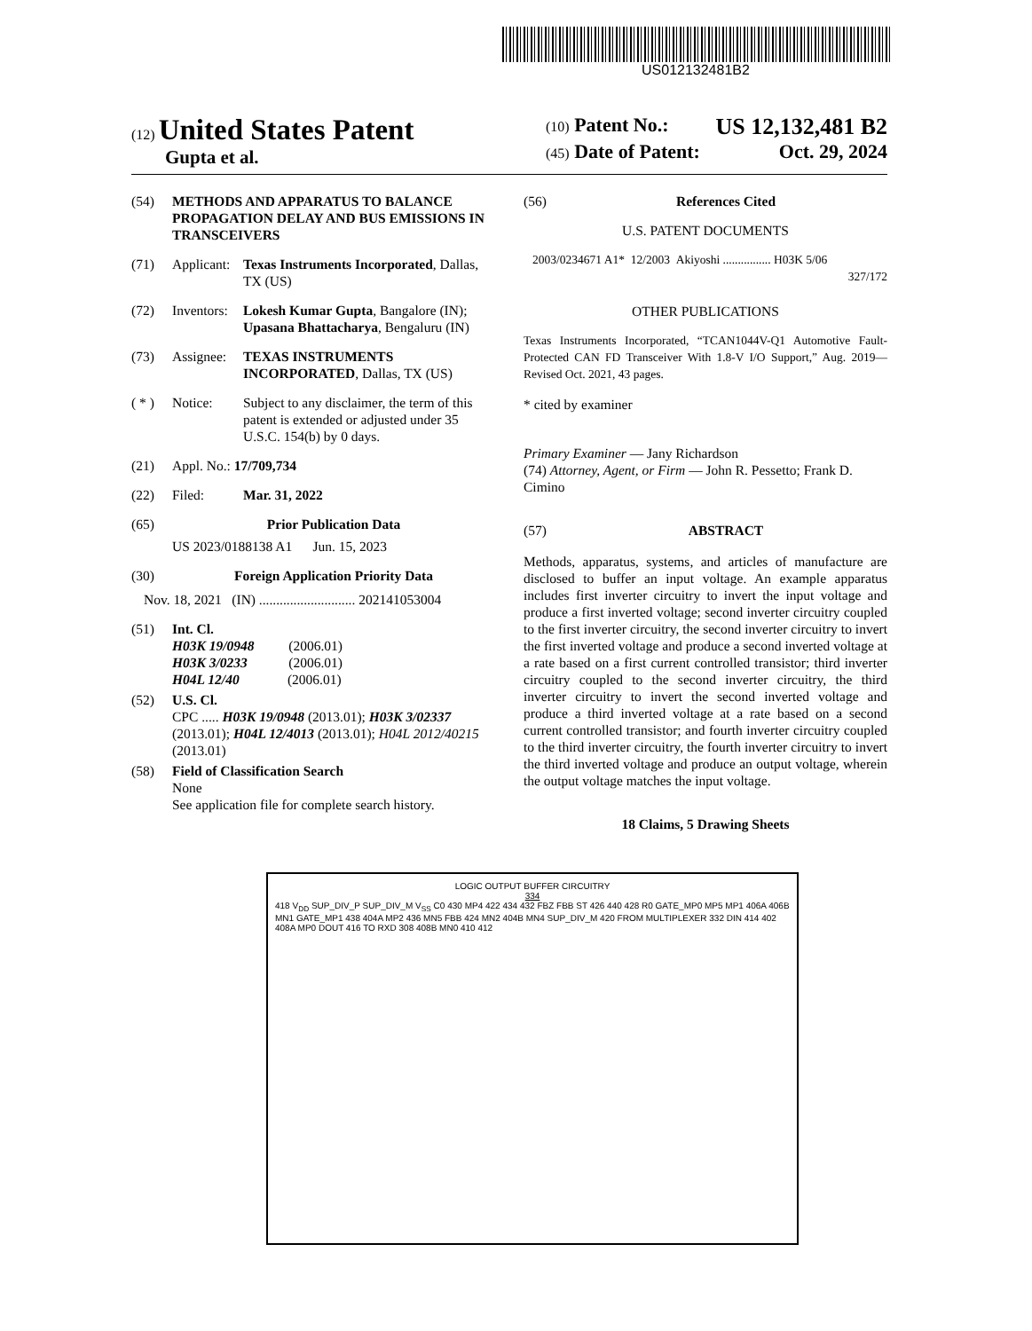US012132481B2
(12) United States Patent
Gupta et al.
(10) Patent No.: US 12,132,481 B2
(45) Date of Patent: Oct. 29, 2024
(54) METHODS AND APPARATUS TO BALANCE PROPAGATION DELAY AND BUS EMISSIONS IN TRANSCEIVERS
(71) Applicant: Texas Instruments Incorporated, Dallas, TX (US)
(72) Inventors: Lokesh Kumar Gupta, Bangalore (IN); Upasana Bhattacharya, Bengaluru (IN)
(73) Assignee: TEXAS INSTRUMENTS INCORPORATED, Dallas, TX (US)
( * ) Notice: Subject to any disclaimer, the term of this patent is extended or adjusted under 35 U.S.C. 154(b) by 0 days.
(21) Appl. No.: 17/709,734
(22) Filed: Mar. 31, 2022
(65) Prior Publication Data
US 2023/0188138 A1 Jun. 15, 2023
(30) Foreign Application Priority Data
Nov. 18, 2021 (IN) ............................ 202141053004
(51) Int. Cl.
H03K 19/0948 (2006.01)
H03K 3/0233 (2006.01)
H04L 12/40 (2006.01)
(52) U.S. Cl.
CPC ..... H03K 19/0948 (2013.01); H03K 3/02337 (2013.01); H04L 12/4013 (2013.01); H04L 2012/40215 (2013.01)
(58) Field of Classification Search
None
See application file for complete search history.
(56) References Cited
U.S. PATENT DOCUMENTS
2003/0234671 A1* 12/2003 Akiyoshi ................ H03K 5/06
327/172
OTHER PUBLICATIONS
Texas Instruments Incorporated, “TCAN1044V-Q1 Automotive Fault-Protected CAN FD Transceiver With 1.8-V I/O Support,” Aug. 2019—Revised Oct. 2021, 43 pages.
* cited by examiner
Primary Examiner — Jany Richardson
(74) Attorney, Agent, or Firm — John R. Pessetto; Frank D. Cimino
(57) ABSTRACT
Methods, apparatus, systems, and articles of manufacture are disclosed to buffer an input voltage. An example apparatus includes first inverter circuitry to invert the input voltage and produce a first inverted voltage; second inverter circuitry coupled to the first inverter circuitry, the second inverter circuitry to invert the first inverted voltage and produce a second inverted voltage at a rate based on a first current controlled transistor; third inverter circuitry coupled to the second inverter circuitry, the third inverter circuitry to invert the second inverted voltage and produce a third inverted voltage at a rate based on a second current controlled transistor; and fourth inverter circuitry coupled to the third inverter circuitry, the fourth inverter circuitry to invert the third inverted voltage and produce an output voltage, wherein the output voltage matches the input voltage.
18 Claims, 5 Drawing Sheets
LOGIC OUTPUT BUFFER CIRCUITRY
334
418 V<sub>DD</sub> SUP_DIV_P SUP_DIV_M V<sub>SS</sub> C0 430 MP4 422 434 432 FBZ FBB ST 426 440 428 R0 GATE_MP0 MP5 MP1 406A 406B MN1 GATE_MP1 438 404A MP2 436 MN5 FBB 424 MN2 404B MN4 SUP_DIV_M 420 FROM MULTIPLEXER 332 DIN 414 402 408A MP0 DOUT 416 TO RXD 308 408B MN0 410 412